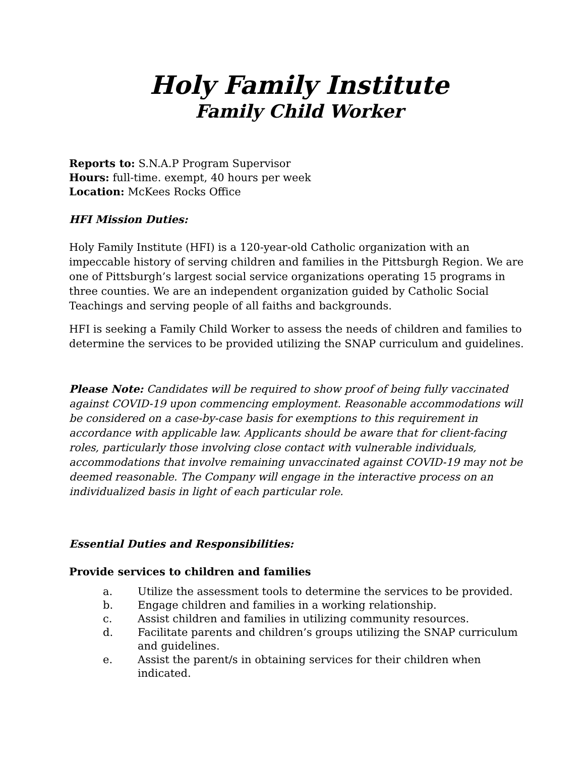Holy Family Institute
Family Child Worker
Reports to: S.N.A.P Program Supervisor
Hours: full-time. exempt, 40 hours per week
Location: McKees Rocks Office
HFI Mission Duties:
Holy Family Institute (HFI) is a 120-year-old Catholic organization with an impeccable history of serving children and families in the Pittsburgh Region. We are one of Pittsburgh’s largest social service organizations operating 15 programs in three counties. We are an independent organization guided by Catholic Social Teachings and serving people of all faiths and backgrounds.
HFI is seeking a Family Child Worker to assess the needs of children and families to determine the services to be provided utilizing the SNAP curriculum and guidelines.
Please Note: Candidates will be required to show proof of being fully vaccinated against COVID-19 upon commencing employment. Reasonable accommodations will be considered on a case-by-case basis for exemptions to this requirement in accordance with applicable law. Applicants should be aware that for client-facing roles, particularly those involving close contact with vulnerable individuals, accommodations that involve remaining unvaccinated against COVID-19 may not be deemed reasonable. The Company will engage in the interactive process on an individualized basis in light of each particular role.
Essential Duties and Responsibilities:
Provide services to children and families
a. Utilize the assessment tools to determine the services to be provided.
b. Engage children and families in a working relationship.
c. Assist children and families in utilizing community resources.
d. Facilitate parents and children’s groups utilizing the SNAP curriculum and guidelines.
e. Assist the parent/s in obtaining services for their children when indicated.